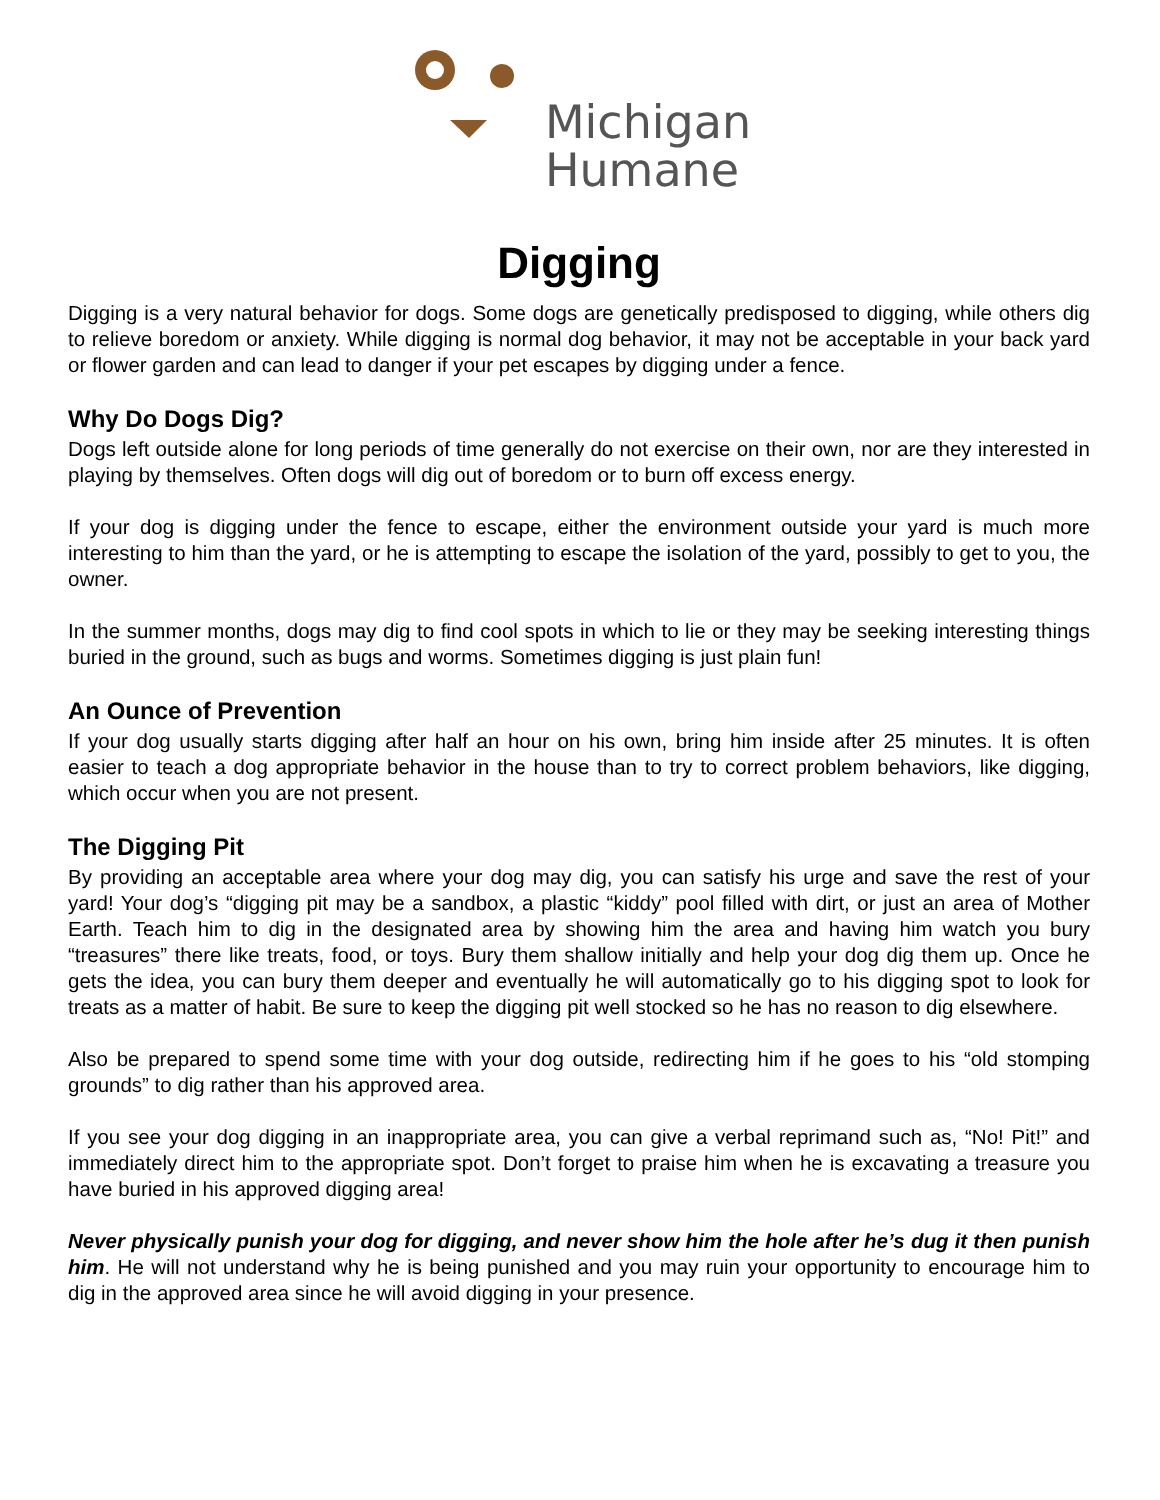Michigan
Humane
Digging
Digging is a very natural behavior for dogs. Some dogs are genetically predisposed to digging, while others dig to relieve boredom or anxiety. While digging is normal dog behavior, it may not be acceptable in your back yard or flower garden and can lead to danger if your pet escapes by digging under a fence.
Why Do Dogs Dig?
Dogs left outside alone for long periods of time generally do not exercise on their own, nor are they interested in playing by themselves. Often dogs will dig out of boredom or to burn off excess energy.
If your dog is digging under the fence to escape, either the environment outside your yard is much more interesting to him than the yard, or he is attempting to escape the isolation of the yard, possibly to get to you, the owner.
In the summer months, dogs may dig to find cool spots in which to lie or they may be seeking interesting things buried in the ground, such as bugs and worms. Sometimes digging is just plain fun!
An Ounce of Prevention
If your dog usually starts digging after half an hour on his own, bring him inside after 25 minutes. It is often easier to teach a dog appropriate behavior in the house than to try to correct problem behaviors, like digging, which occur when you are not present.
The Digging Pit
By providing an acceptable area where your dog may dig, you can satisfy his urge and save the rest of your yard! Your dog’s “digging pit may be a sandbox, a plastic “kiddy” pool filled with dirt, or just an area of Mother Earth. Teach him to dig in the designated area by showing him the area and having him watch you bury “treasures” there like treats, food, or toys. Bury them shallow initially and help your dog dig them up. Once he gets the idea, you can bury them deeper and eventually he will automatically go to his digging spot to look for treats as a matter of habit. Be sure to keep the digging pit well stocked so he has no reason to dig elsewhere.
Also be prepared to spend some time with your dog outside, redirecting him if he goes to his “old stomping grounds” to dig rather than his approved area.
If you see your dog digging in an inappropriate area, you can give a verbal reprimand such as, “No! Pit!” and immediately direct him to the appropriate spot. Don’t forget to praise him when he is excavating a treasure you have buried in his approved digging area!
Never physically punish your dog for digging, and never show him the hole after he’s dug it then punish him. He will not understand why he is being punished and you may ruin your opportunity to encourage him to dig in the approved area since he will avoid digging in your presence.